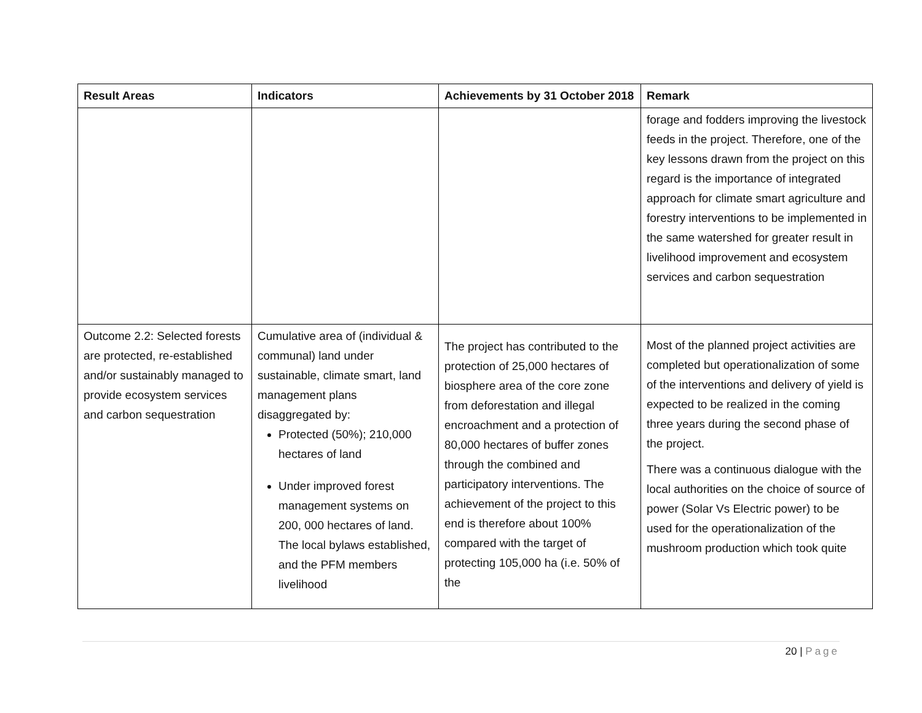| Result Areas | Indicators | Achievements by 31 October 2018 | Remark |
| --- | --- | --- | --- |
| | | | forage and fodders improving the livestock feeds in the project. Therefore, one of the key lessons drawn from the project on this regard is the importance of integrated approach for climate smart agriculture and forestry interventions to be implemented in the same watershed for greater result in livelihood improvement and ecosystem services and carbon sequestration |
| Outcome 2.2: Selected forests are protected, re-established and/or sustainably managed to provide ecosystem services and carbon sequestration | Cumulative area of (individual & communal) land under sustainable, climate smart, land management plans disaggregated by: Protected (50%); 210,000 hectares of land Under improved forest management systems on 200, 000 hectares of land. The local bylaws established, and the PFM members livelihood | The project has contributed to the protection of 25,000 hectares of biosphere area of the core zone from deforestation and illegal encroachment and a protection of 80,000 hectares of buffer zones through the combined and participatory interventions. The achievement of the project to this end is therefore about 100% compared with the target of protecting 105,000 ha (i.e. 50% of the | Most of the planned project activities are completed but operationalization of some of the interventions and delivery of yield is expected to be realized in the coming three years during the second phase of the project. There was a continuous dialogue with the local authorities on the choice of source of power (Solar Vs Electric power) to be used for the operationalization of the mushroom production which took quite |
20 | Page